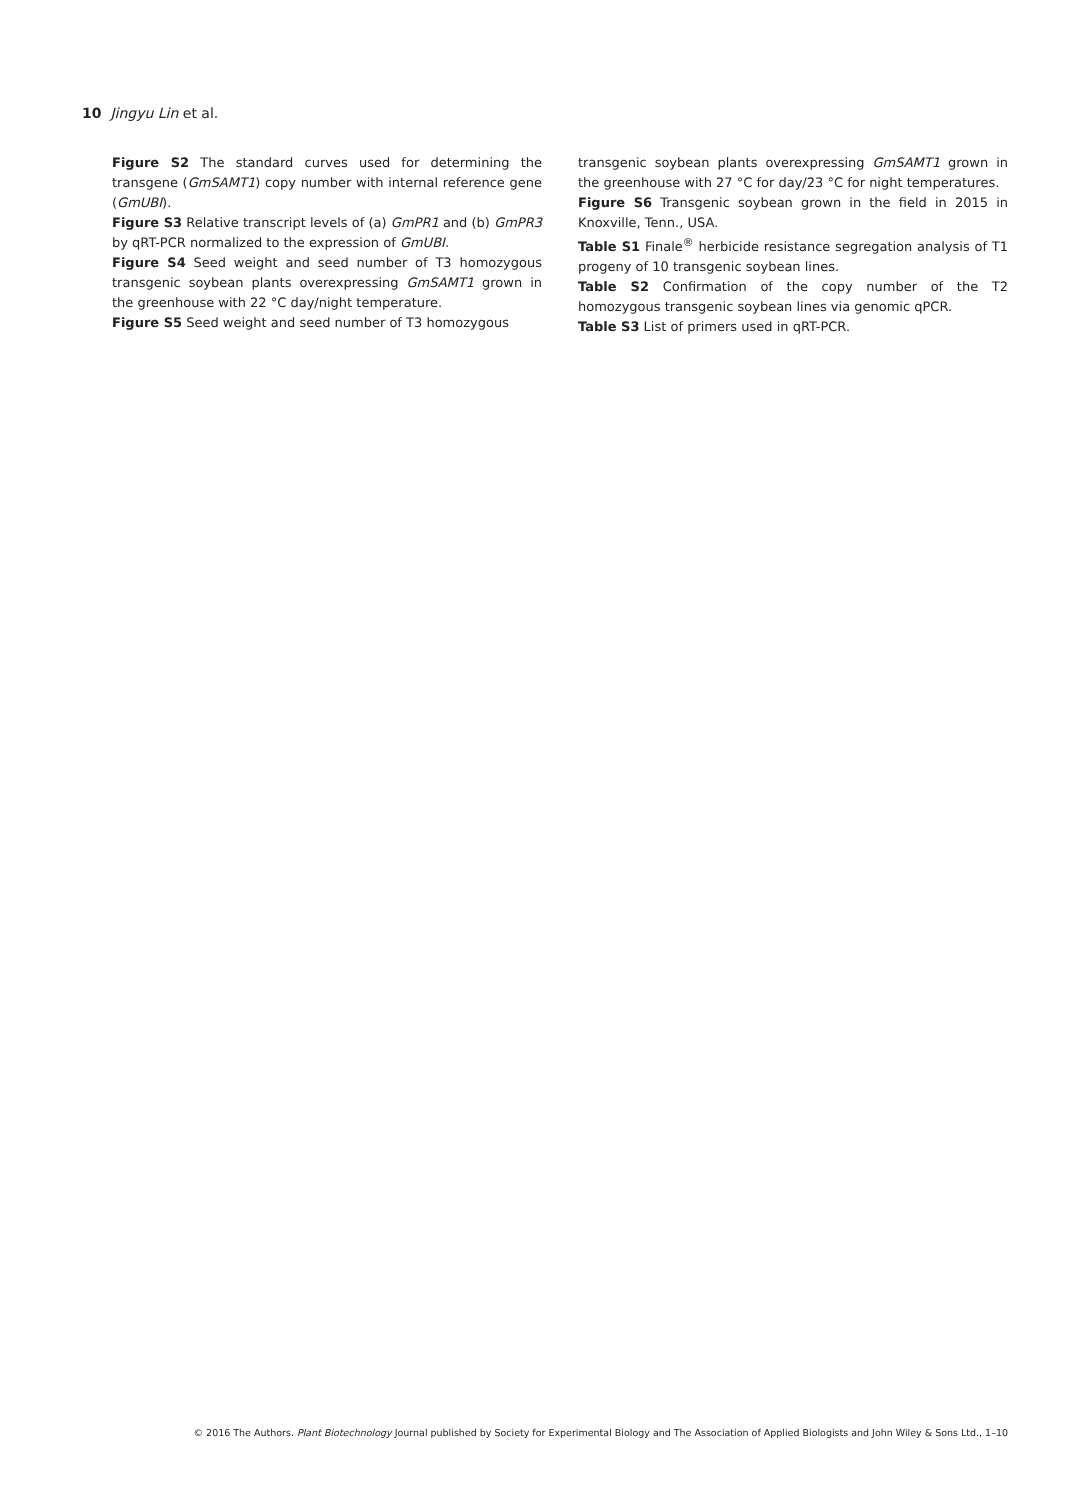10 Jingyu Lin et al.
Figure S2 The standard curves used for determining the transgene (GmSAMT1) copy number with internal reference gene (GmUBI).
Figure S3 Relative transcript levels of (a) GmPR1 and (b) GmPR3 by qRT-PCR normalized to the expression of GmUBI.
Figure S4 Seed weight and seed number of T3 homozygous transgenic soybean plants overexpressing GmSAMT1 grown in the greenhouse with 22 °C day/night temperature.
Figure S5 Seed weight and seed number of T3 homozygous
transgenic soybean plants overexpressing GmSAMT1 grown in the greenhouse with 27 °C for day/23 °C for night temperatures.
Figure S6 Transgenic soybean grown in the field in 2015 in Knoxville, Tenn., USA.
Table S1 Finale<sup>®</sup> herbicide resistance segregation analysis of T1 progeny of 10 transgenic soybean lines.
Table S2 Confirmation of the copy number of the T2 homozygous transgenic soybean lines via genomic qPCR.
Table S3 List of primers used in qRT-PCR.
© 2016 The Authors. Plant Biotechnology Journal published by Society for Experimental Biology and The Association of Applied Biologists and John Wiley & Sons Ltd., 1–10